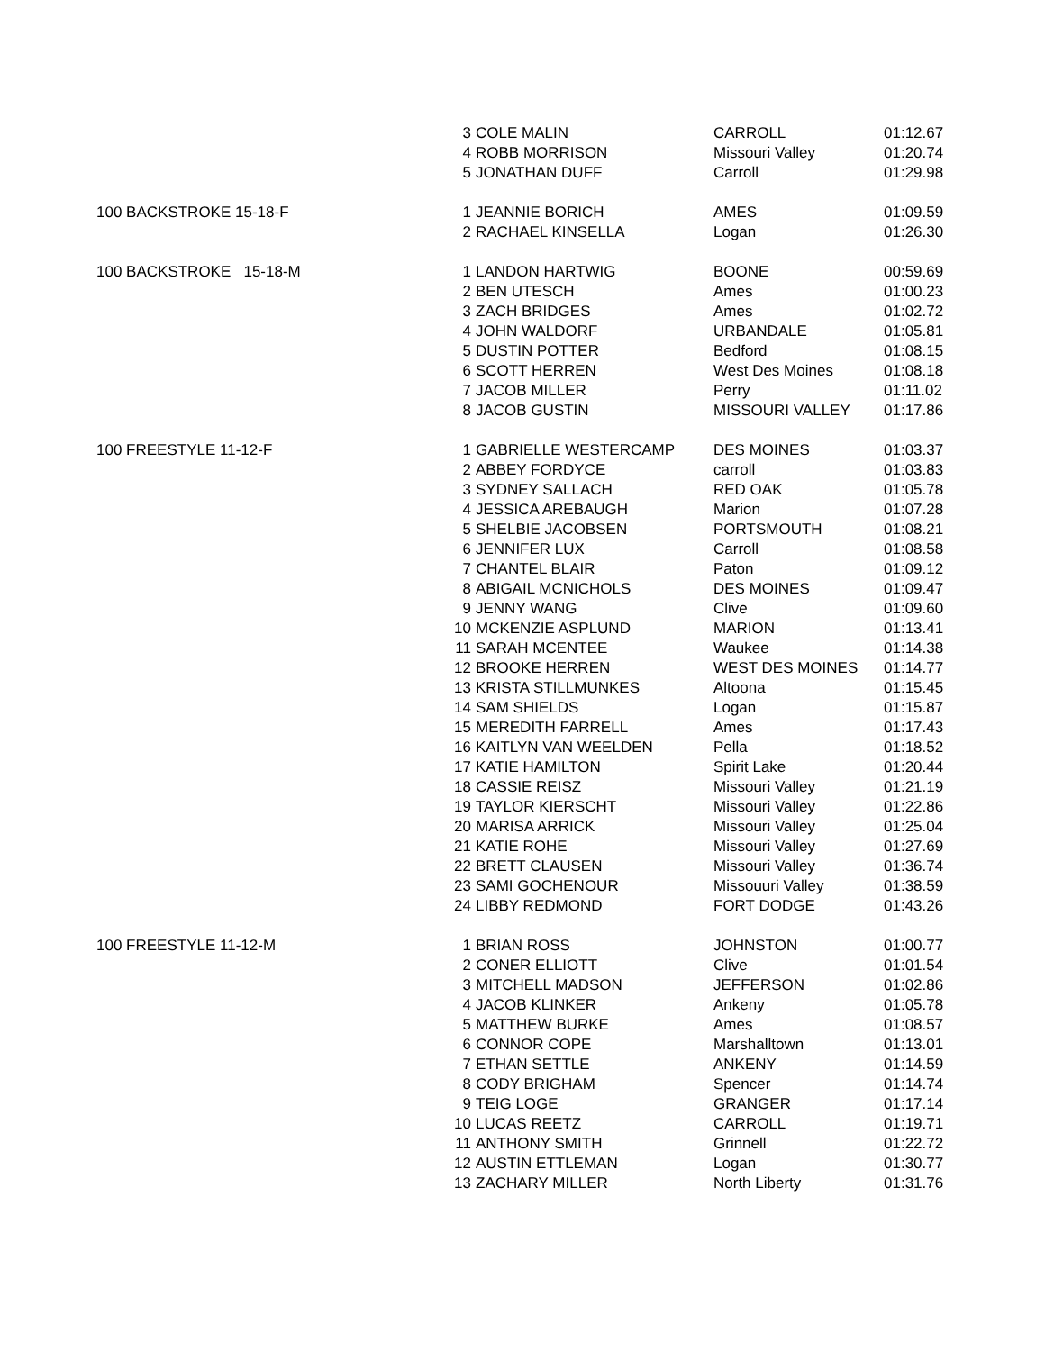| | 3 | COLE MALIN | CARROLL | 01:12.67 |
| | 4 | ROBB MORRISON | Missouri Valley | 01:20.74 |
| | 5 | JONATHAN DUFF | Carroll | 01:29.98 |
| 100 BACKSTROKE 15-18-F | 1 | JEANNIE BORICH | AMES | 01:09.59 |
| | 2 | RACHAEL KINSELLA | Logan | 01:26.30 |
| 100 BACKSTROKE 15-18-M | 1 | LANDON HARTWIG | BOONE | 00:59.69 |
| | 2 | BEN UTESCH | Ames | 01:00.23 |
| | 3 | ZACH BRIDGES | Ames | 01:02.72 |
| | 4 | JOHN WALDORF | URBANDALE | 01:05.81 |
| | 5 | DUSTIN POTTER | Bedford | 01:08.15 |
| | 6 | SCOTT HERREN | West Des Moines | 01:08.18 |
| | 7 | JACOB MILLER | Perry | 01:11.02 |
| | 8 | JACOB GUSTIN | MISSOURI VALLEY | 01:17.86 |
| 100 FREESTYLE 11-12-F | 1 | GABRIELLE WESTERCAMP | DES MOINES | 01:03.37 |
| | 2 | ABBEY FORDYCE | carroll | 01:03.83 |
| | 3 | SYDNEY SALLACH | RED OAK | 01:05.78 |
| | 4 | JESSICA AREBAUGH | Marion | 01:07.28 |
| | 5 | SHELBIE JACOBSEN | PORTSMOUTH | 01:08.21 |
| | 6 | JENNIFER LUX | Carroll | 01:08.58 |
| | 7 | CHANTEL BLAIR | Paton | 01:09.12 |
| | 8 | ABIGAIL MCNICHOLS | DES MOINES | 01:09.47 |
| | 9 | JENNY WANG | Clive | 01:09.60 |
| | 10 | MCKENZIE ASPLUND | MARION | 01:13.41 |
| | 11 | SARAH MCENTEE | Waukee | 01:14.38 |
| | 12 | BROOKE HERREN | WEST DES MOINES | 01:14.77 |
| | 13 | KRISTA STILLMUNKES | Altoona | 01:15.45 |
| | 14 | SAM SHIELDS | Logan | 01:15.87 |
| | 15 | MEREDITH FARRELL | Ames | 01:17.43 |
| | 16 | KAITLYN VAN WEELDEN | Pella | 01:18.52 |
| | 17 | KATIE HAMILTON | Spirit Lake | 01:20.44 |
| | 18 | CASSIE REISZ | Missouri Valley | 01:21.19 |
| | 19 | TAYLOR KIERSCHT | Missouri Valley | 01:22.86 |
| | 20 | MARISA ARRICK | Missouri Valley | 01:25.04 |
| | 21 | KATIE ROHE | Missouri Valley | 01:27.69 |
| | 22 | BRETT CLAUSEN | Missouri Valley | 01:36.74 |
| | 23 | SAMI GOCHENOUR | Missouuri Valley | 01:38.59 |
| | 24 | LIBBY REDMOND | FORT DODGE | 01:43.26 |
| 100 FREESTYLE 11-12-M | 1 | BRIAN ROSS | JOHNSTON | 01:00.77 |
| | 2 | CONER ELLIOTT | Clive | 01:01.54 |
| | 3 | MITCHELL MADSON | JEFFERSON | 01:02.86 |
| | 4 | JACOB KLINKER | Ankeny | 01:05.78 |
| | 5 | MATTHEW BURKE | Ames | 01:08.57 |
| | 6 | CONNOR COPE | Marshalltown | 01:13.01 |
| | 7 | ETHAN SETTLE | ANKENY | 01:14.59 |
| | 8 | CODY BRIGHAM | Spencer | 01:14.74 |
| | 9 | TEIG LOGE | GRANGER | 01:17.14 |
| | 10 | LUCAS REETZ | CARROLL | 01:19.71 |
| | 11 | ANTHONY SMITH | Grinnell | 01:22.72 |
| | 12 | AUSTIN ETTLEMAN | Logan | 01:30.77 |
| | 13 | ZACHARY MILLER | North Liberty | 01:31.76 |